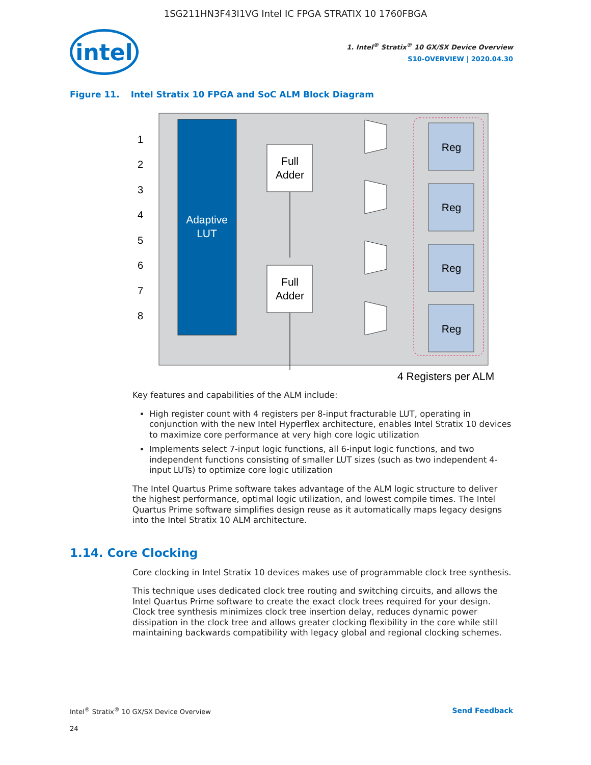1SG211HN3F43I1VG Intel IC FPGA STRATIX 10 1760FBGA
intel
1. Intel<sup>®</sup> Stratix<sup>®</sup> 10 GX/SX Device Overview
S10-OVERVIEW | 2020.04.30
Figure 11. Intel Stratix 10 FPGA and SoC ALM Block Diagram
Adaptive
LUT
1
2
3
4
5
6
7
8
Full
Adder
Full
Adder
Reg
Reg
Reg
Reg
4 Registers per ALM
Key features and capabilities of the ALM include:
High register count with 4 registers per 8-input fracturable LUT, operating in conjunction with the new Intel Hyperflex architecture, enables Intel Stratix 10 devices to maximize core performance at very high core logic utilization
Implements select 7-input logic functions, all 6-input logic functions, and two independent functions consisting of smaller LUT sizes (such as two independent 4-input LUTs) to optimize core logic utilization
The Intel Quartus Prime software takes advantage of the ALM logic structure to deliver the highest performance, optimal logic utilization, and lowest compile times. The Intel Quartus Prime software simplifies design reuse as it automatically maps legacy designs into the Intel Stratix 10 ALM architecture.
1.14. Core Clocking
Core clocking in Intel Stratix 10 devices makes use of programmable clock tree synthesis.
This technique uses dedicated clock tree routing and switching circuits, and allows the Intel Quartus Prime software to create the exact clock trees required for your design. Clock tree synthesis minimizes clock tree insertion delay, reduces dynamic power dissipation in the clock tree and allows greater clocking flexibility in the core while still maintaining backwards compatibility with legacy global and regional clocking schemes.
Intel<sup>®</sup> Stratix<sup>®</sup> 10 GX/SX Device Overview
Send Feedback
24